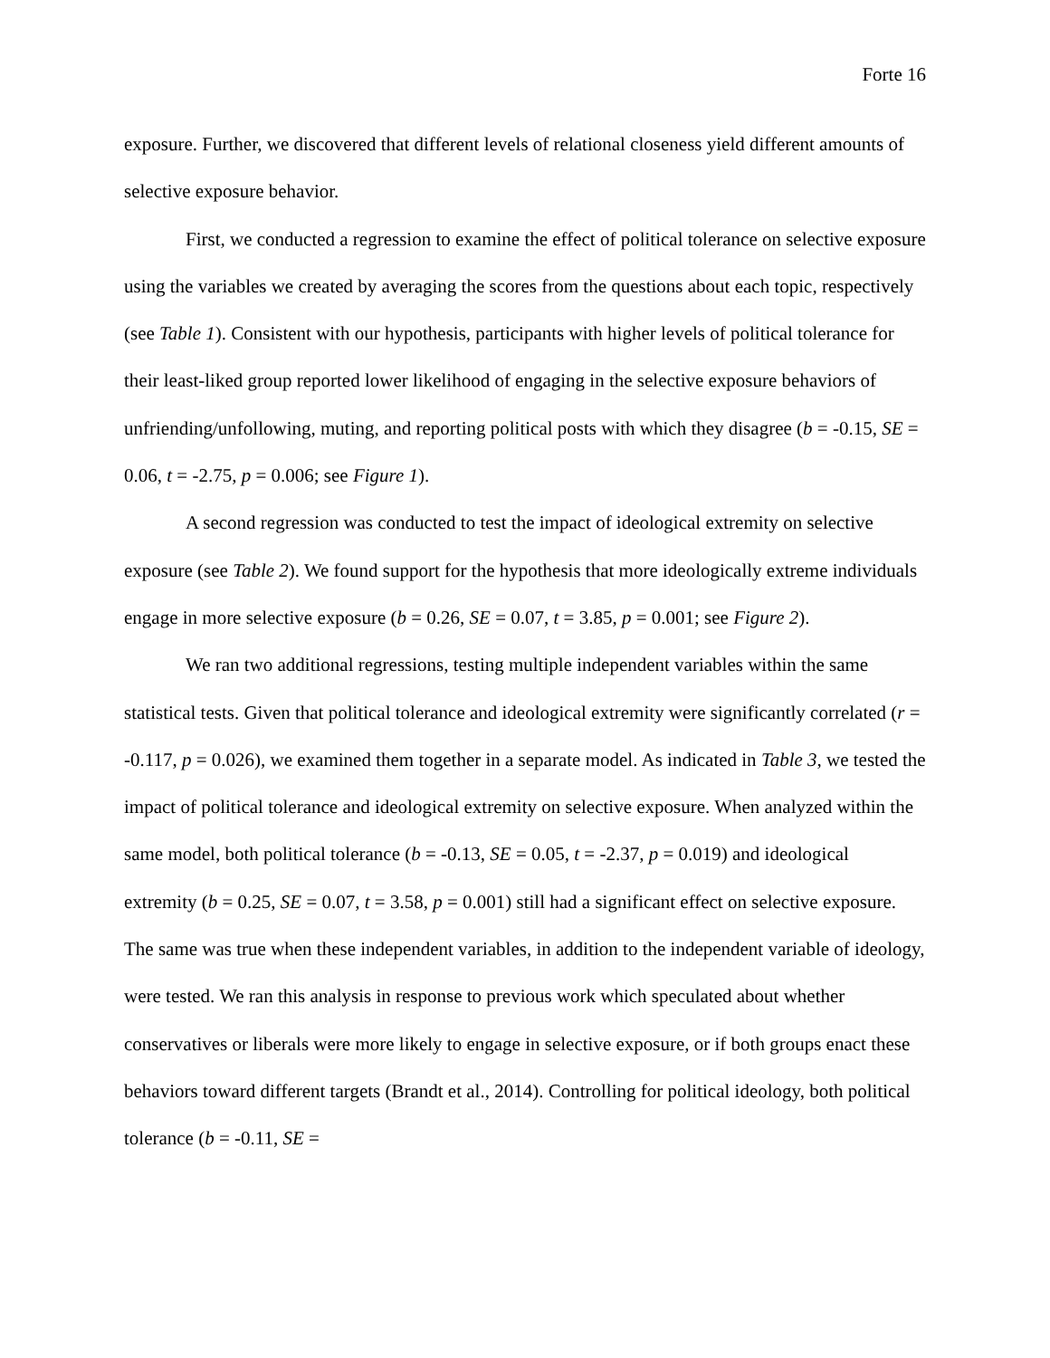Forte 16
exposure. Further, we discovered that different levels of relational closeness yield different amounts of selective exposure behavior.
First, we conducted a regression to examine the effect of political tolerance on selective exposure using the variables we created by averaging the scores from the questions about each topic, respectively (see Table 1). Consistent with our hypothesis, participants with higher levels of political tolerance for their least-liked group reported lower likelihood of engaging in the selective exposure behaviors of unfriending/unfollowing, muting, and reporting political posts with which they disagree (b = -0.15, SE = 0.06, t = -2.75, p = 0.006; see Figure 1).
A second regression was conducted to test the impact of ideological extremity on selective exposure (see Table 2). We found support for the hypothesis that more ideologically extreme individuals engage in more selective exposure (b = 0.26, SE = 0.07, t = 3.85, p = 0.001; see Figure 2).
We ran two additional regressions, testing multiple independent variables within the same statistical tests. Given that political tolerance and ideological extremity were significantly correlated (r = -0.117, p = 0.026), we examined them together in a separate model. As indicated in Table 3, we tested the impact of political tolerance and ideological extremity on selective exposure. When analyzed within the same model, both political tolerance (b = -0.13, SE = 0.05, t = -2.37, p = 0.019) and ideological extremity (b = 0.25, SE = 0.07, t = 3.58, p = 0.001) still had a significant effect on selective exposure. The same was true when these independent variables, in addition to the independent variable of ideology, were tested. We ran this analysis in response to previous work which speculated about whether conservatives or liberals were more likely to engage in selective exposure, or if both groups enact these behaviors toward different targets (Brandt et al., 2014). Controlling for political ideology, both political tolerance (b = -0.11, SE =